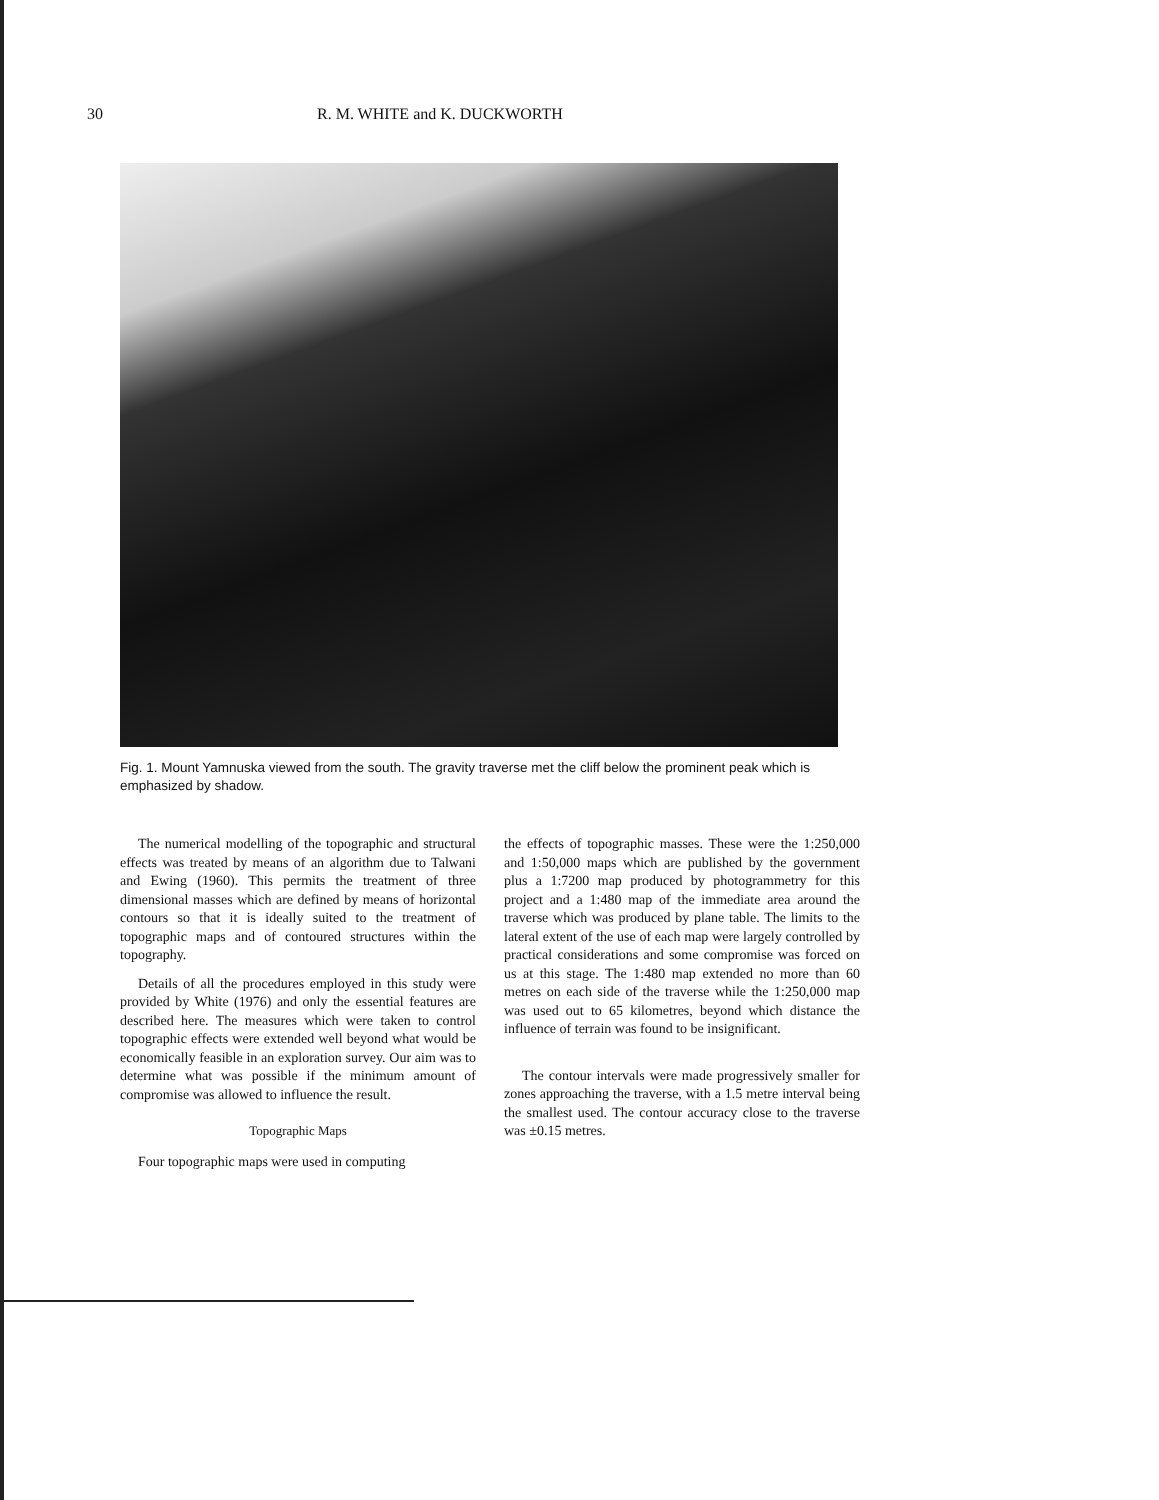30 R. M. WHITE and K. DUCKWORTH
Fig. 1. Mount Yamnuska viewed from the south. The gravity traverse met the cliff below the prominent peak which is emphasized by shadow.
The numerical modelling of the topographic and structural effects was treated by means of an algorithm due to Talwani and Ewing (1960). This permits the treatment of three dimensional masses which are defined by means of horizontal contours so that it is ideally suited to the treatment of topographic maps and of contoured structures within the topography.
Details of all the procedures employed in this study were provided by White (1976) and only the essential features are described here. The measures which were taken to control topographic effects were extended well beyond what would be economically feasible in an exploration survey. Our aim was to determine what was possible if the minimum amount of compromise was allowed to influence the result.
Topographic Maps
Four topographic maps were used in computing
the effects of topographic masses. These were the 1:250,000 and 1:50,000 maps which are published by the government plus a 1:7200 map produced by photogrammetry for this project and a 1:480 map of the immediate area around the traverse which was produced by plane table. The limits to the lateral extent of the use of each map were largely controlled by practical considerations and some compromise was forced on us at this stage. The 1:480 map extended no more than 60 metres on each side of the traverse while the 1:250,000 map was used out to 65 kilometres, beyond which distance the influence of terrain was found to be insignificant.
The contour intervals were made progressively smaller for zones approaching the traverse, with a 1.5 metre interval being the smallest used. The contour accuracy close to the traverse was ±0.15 metres.